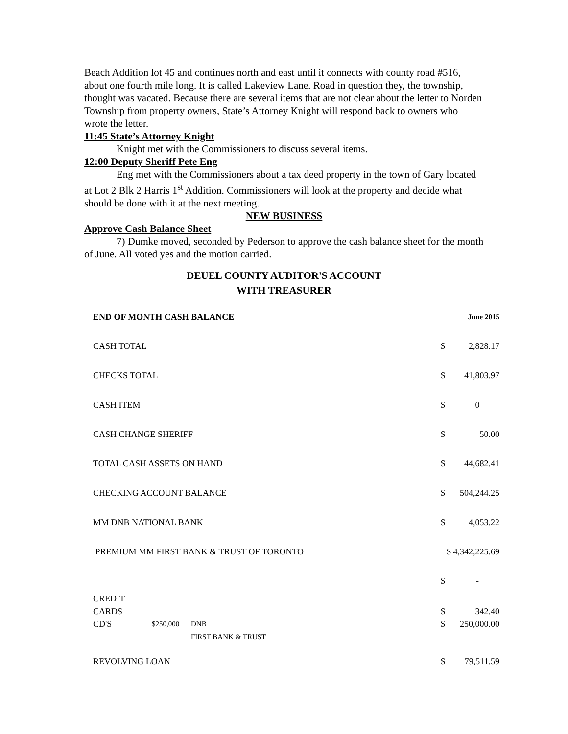Beach Addition lot 45 and continues north and east until it connects with county road #516, about one fourth mile long. It is called Lakeview Lane. Road in question they, the township, thought was vacated. Because there are several items that are not clear about the letter to Norden Township from property owners, State’s Attorney Knight will respond back to owners who wrote the letter.
11:45 State’s Attorney Knight
Knight met with the Commissioners to discuss several items.
12:00 Deputy Sheriff Pete Eng
Eng met with the Commissioners about a tax deed property in the town of Gary located at Lot 2 Blk 2 Harris 1<sup>st</sup> Addition. Commissioners will look at the property and decide what should be done with it at the next meeting.
NEW BUSINESS
Approve Cash Balance Sheet
7) Dumke moved, seconded by Pederson to approve the cash balance sheet for the month of June. All voted yes and the motion carried.
DEUEL COUNTY AUDITOR'S ACCOUNT
WITH TREASURER
| END OF MONTH CASH BALANCE | | | | June 2015 |
| CASH TOTAL | | | $ | 2,828.17 |
| CHECKS TOTAL | | | $ | 41,803.97 |
| CASH ITEM | | | $ | 0 |
| CASH CHANGE SHERIFF | | | $ | 50.00 |
| TOTAL CASH ASSETS ON HAND | | | $ | 44,682.41 |
| CHECKING ACCOUNT BALANCE | | | $ | 504,244.25 |
| MM DNB NATIONAL BANK | | | $ | 4,053.22 |
| PREMIUM MM FIRST BANK & TRUST OF TORONTO | | | $ 4,342,225.69 | |
| | | | $ | - |
| CREDIT CARDS | | | $ | 342.40 |
| CD'S | $250,000 | DNB FIRST BANK & TRUST | $ | 250,000.00 |
| REVOLVING LOAN | | | $ | 79,511.59 |